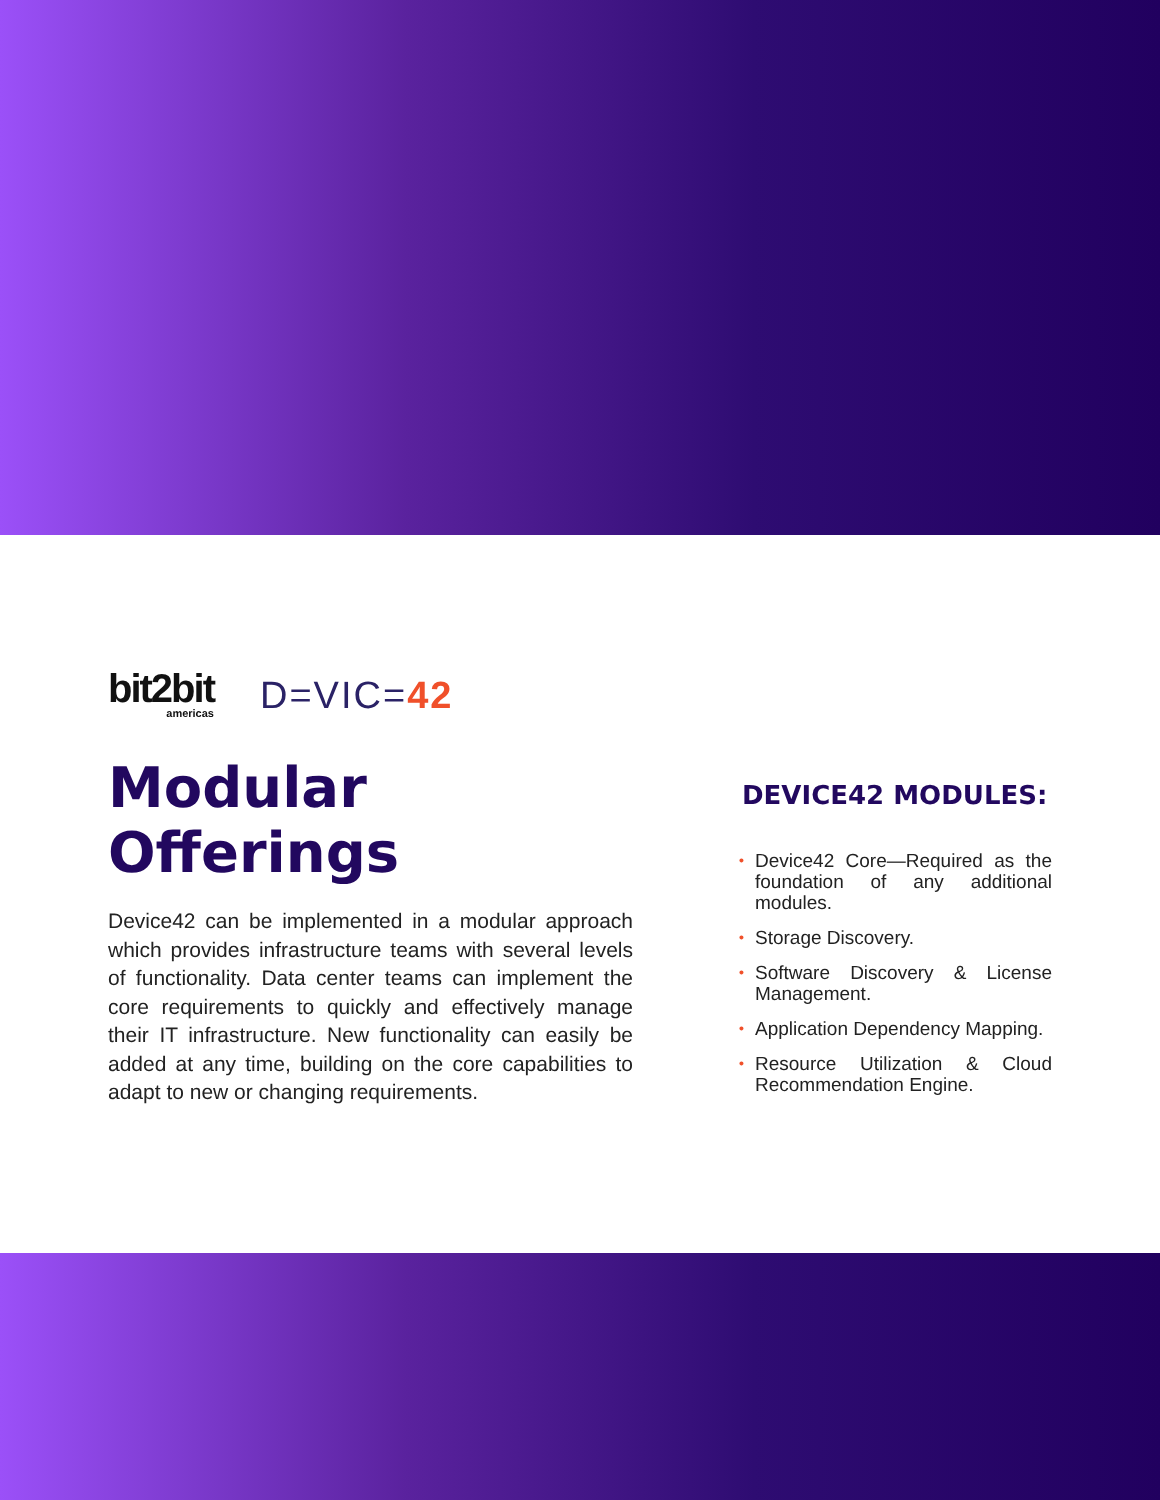bit2bit
americas
D=VIC=42
Modular Offerings
Device42 can be implemented in a modular approach which provides infrastructure teams with several levels of functionality. Data center teams can implement the core requirements to quickly and effectively manage their IT infrastructure. New functionality can easily be added at any time, building on the core capabilities to adapt to new or changing requirements.
DEVICE42 MODULES:
• Device42 Core—Required as the foundation of any additional modules.
• Storage Discovery.
• Software Discovery & License Management.
• Application Dependency Mapping.
• Resource Utilization & Cloud Recommendation Engine.